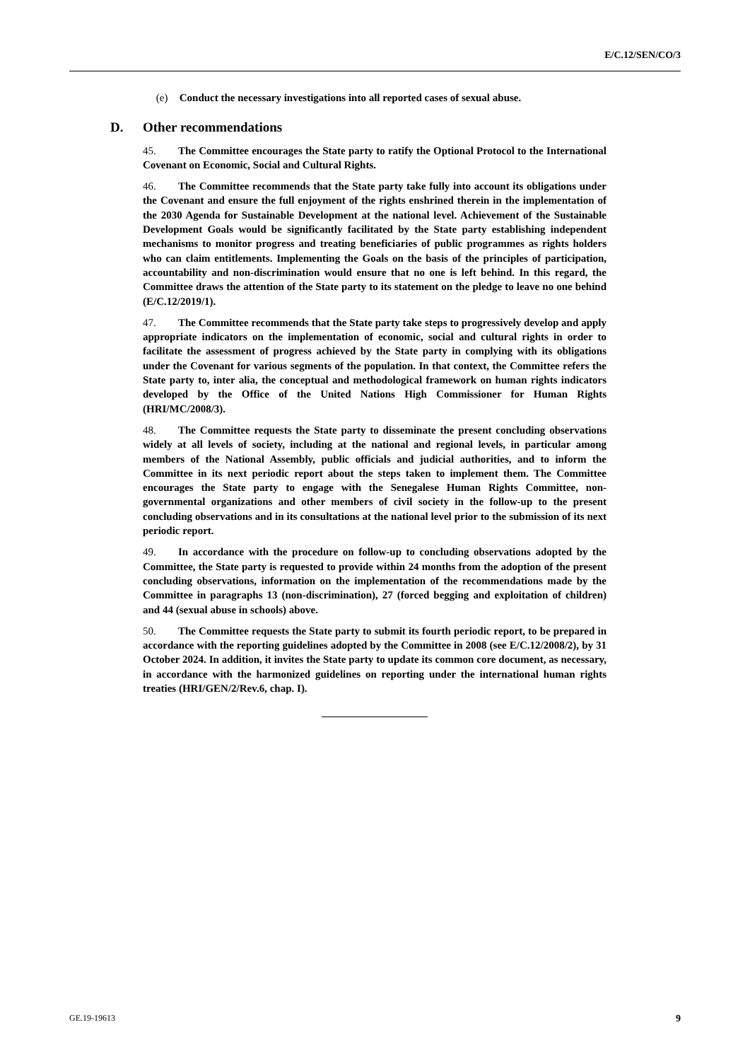E/C.12/SEN/CO/3
(e) Conduct the necessary investigations into all reported cases of sexual abuse.
D. Other recommendations
45. The Committee encourages the State party to ratify the Optional Protocol to the International Covenant on Economic, Social and Cultural Rights.
46. The Committee recommends that the State party take fully into account its obligations under the Covenant and ensure the full enjoyment of the rights enshrined therein in the implementation of the 2030 Agenda for Sustainable Development at the national level. Achievement of the Sustainable Development Goals would be significantly facilitated by the State party establishing independent mechanisms to monitor progress and treating beneficiaries of public programmes as rights holders who can claim entitlements. Implementing the Goals on the basis of the principles of participation, accountability and non-discrimination would ensure that no one is left behind. In this regard, the Committee draws the attention of the State party to its statement on the pledge to leave no one behind (E/C.12/2019/1).
47. The Committee recommends that the State party take steps to progressively develop and apply appropriate indicators on the implementation of economic, social and cultural rights in order to facilitate the assessment of progress achieved by the State party in complying with its obligations under the Covenant for various segments of the population. In that context, the Committee refers the State party to, inter alia, the conceptual and methodological framework on human rights indicators developed by the Office of the United Nations High Commissioner for Human Rights (HRI/MC/2008/3).
48. The Committee requests the State party to disseminate the present concluding observations widely at all levels of society, including at the national and regional levels, in particular among members of the National Assembly, public officials and judicial authorities, and to inform the Committee in its next periodic report about the steps taken to implement them. The Committee encourages the State party to engage with the Senegalese Human Rights Committee, non-governmental organizations and other members of civil society in the follow-up to the present concluding observations and in its consultations at the national level prior to the submission of its next periodic report.
49. In accordance with the procedure on follow-up to concluding observations adopted by the Committee, the State party is requested to provide within 24 months from the adoption of the present concluding observations, information on the implementation of the recommendations made by the Committee in paragraphs 13 (non-discrimination), 27 (forced begging and exploitation of children) and 44 (sexual abuse in schools) above.
50. The Committee requests the State party to submit its fourth periodic report, to be prepared in accordance with the reporting guidelines adopted by the Committee in 2008 (see E/C.12/2008/2), by 31 October 2024. In addition, it invites the State party to update its common core document, as necessary, in accordance with the harmonized guidelines on reporting under the international human rights treaties (HRI/GEN/2/Rev.6, chap. I).
GE.19-19613 9